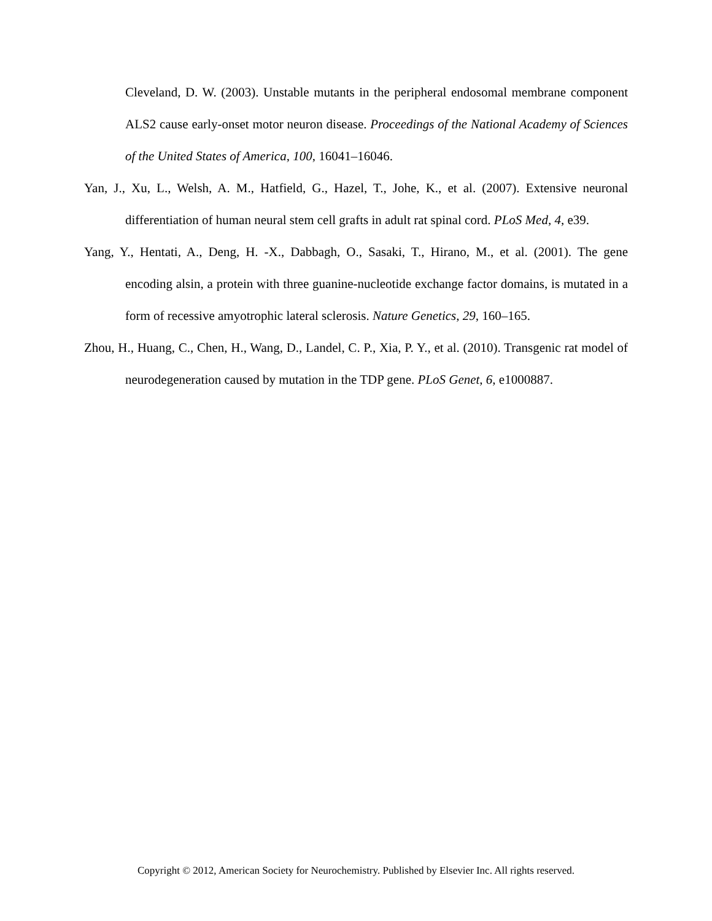Cleveland, D. W. (2003). Unstable mutants in the peripheral endosomal membrane component ALS2 cause early-onset motor neuron disease. Proceedings of the National Academy of Sciences of the United States of America, 100, 16041–16046.
Yan, J., Xu, L., Welsh, A. M., Hatfield, G., Hazel, T., Johe, K., et al. (2007). Extensive neuronal differentiation of human neural stem cell grafts in adult rat spinal cord. PLoS Med, 4, e39.
Yang, Y., Hentati, A., Deng, H. -X., Dabbagh, O., Sasaki, T., Hirano, M., et al. (2001). The gene encoding alsin, a protein with three guanine-nucleotide exchange factor domains, is mutated in a form of recessive amyotrophic lateral sclerosis. Nature Genetics, 29, 160–165.
Zhou, H., Huang, C., Chen, H., Wang, D., Landel, C. P., Xia, P. Y., et al. (2010). Transgenic rat model of neurodegeneration caused by mutation in the TDP gene. PLoS Genet, 6, e1000887.
Copyright © 2012, American Society for Neurochemistry. Published by Elsevier Inc. All rights reserved.